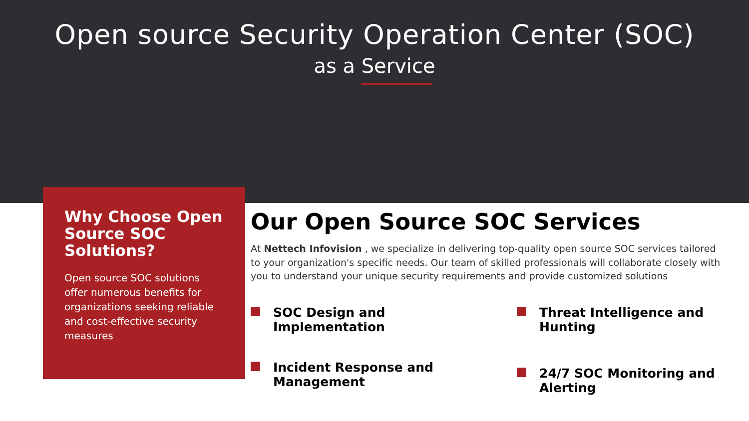Open source Security Operation Center (SOC)
as a Service
Why Choose Open Source SOC Solutions?
Open source SOC solutions offer numerous benefits for organizations seeking reliable and cost-effective security measures
Our Open Source SOC Services
At Nettech Infovision , we specialize in delivering top-quality open source SOC services tailored to your organization's specific needs. Our team of skilled professionals will collaborate closely with you to understand your unique security requirements and provide customized solutions
SOC Design and
Implementation
Threat Intelligence and
Hunting
Incident Response and
Management
24/7 SOC Monitoring and
Alerting